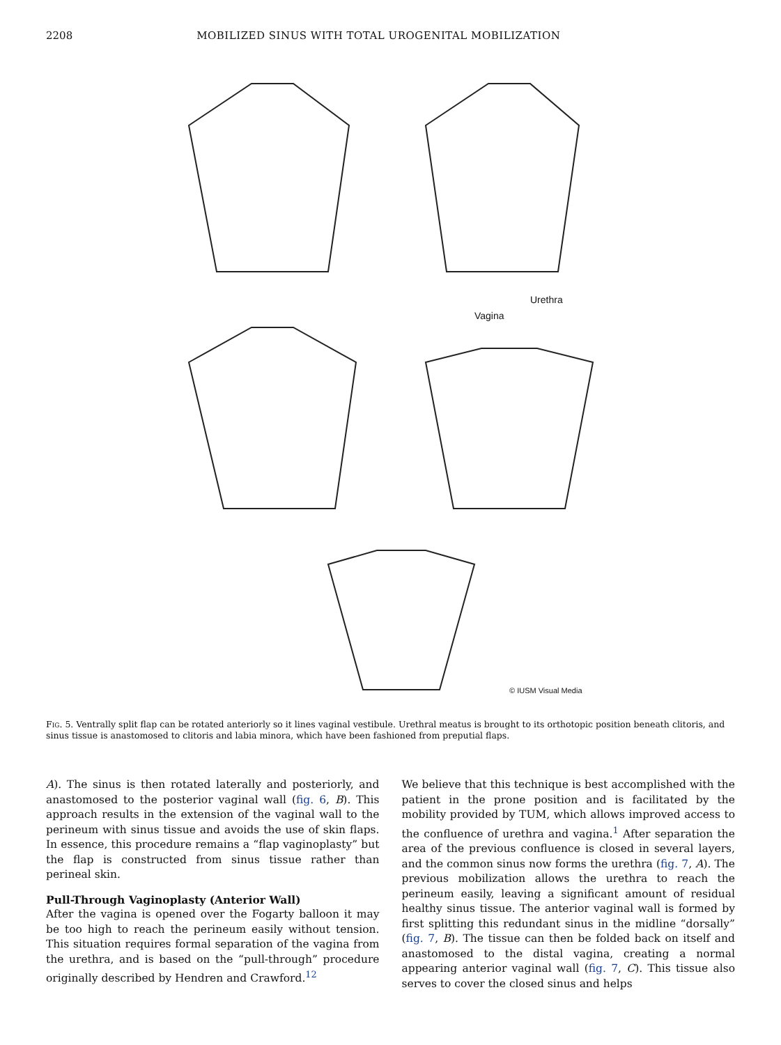2208 MOBILIZED SINUS WITH TOTAL UROGENITAL MOBILIZATION
Urethra
Vagina
© IUSM Visual Media
Fig. 5. Ventrally split flap can be rotated anteriorly so it lines vaginal vestibule. Urethral meatus is brought to its orthotopic position beneath clitoris, and sinus tissue is anastomosed to clitoris and labia minora, which have been fashioned from preputial flaps.
A). The sinus is then rotated laterally and posteriorly, and anastomosed to the posterior vaginal wall (fig. 6, B). This approach results in the extension of the vaginal wall to the perineum with sinus tissue and avoids the use of skin flaps. In essence, this procedure remains a “flap vaginoplasty” but the flap is constructed from sinus tissue rather than perineal skin.
Pull-Through Vaginoplasty (Anterior Wall)
After the vagina is opened over the Fogarty balloon it may be too high to reach the perineum easily without tension. This situation requires formal separation of the vagina from the urethra, and is based on the “pull-through” procedure originally described by Hendren and Crawford.<sup>12</sup>
We believe that this technique is best accomplished with the patient in the prone position and is facilitated by the mobility provided by TUM, which allows improved access to the confluence of urethra and vagina.<sup>1</sup> After separation the area of the previous confluence is closed in several layers, and the common sinus now forms the urethra (fig. 7, A). The previous mobilization allows the urethra to reach the perineum easily, leaving a significant amount of residual healthy sinus tissue. The anterior vaginal wall is formed by first splitting this redundant sinus in the midline “dorsally” (fig. 7, B). The tissue can then be folded back on itself and anastomosed to the distal vagina, creating a normal appearing anterior vaginal wall (fig. 7, C). This tissue also serves to cover the closed sinus and helps